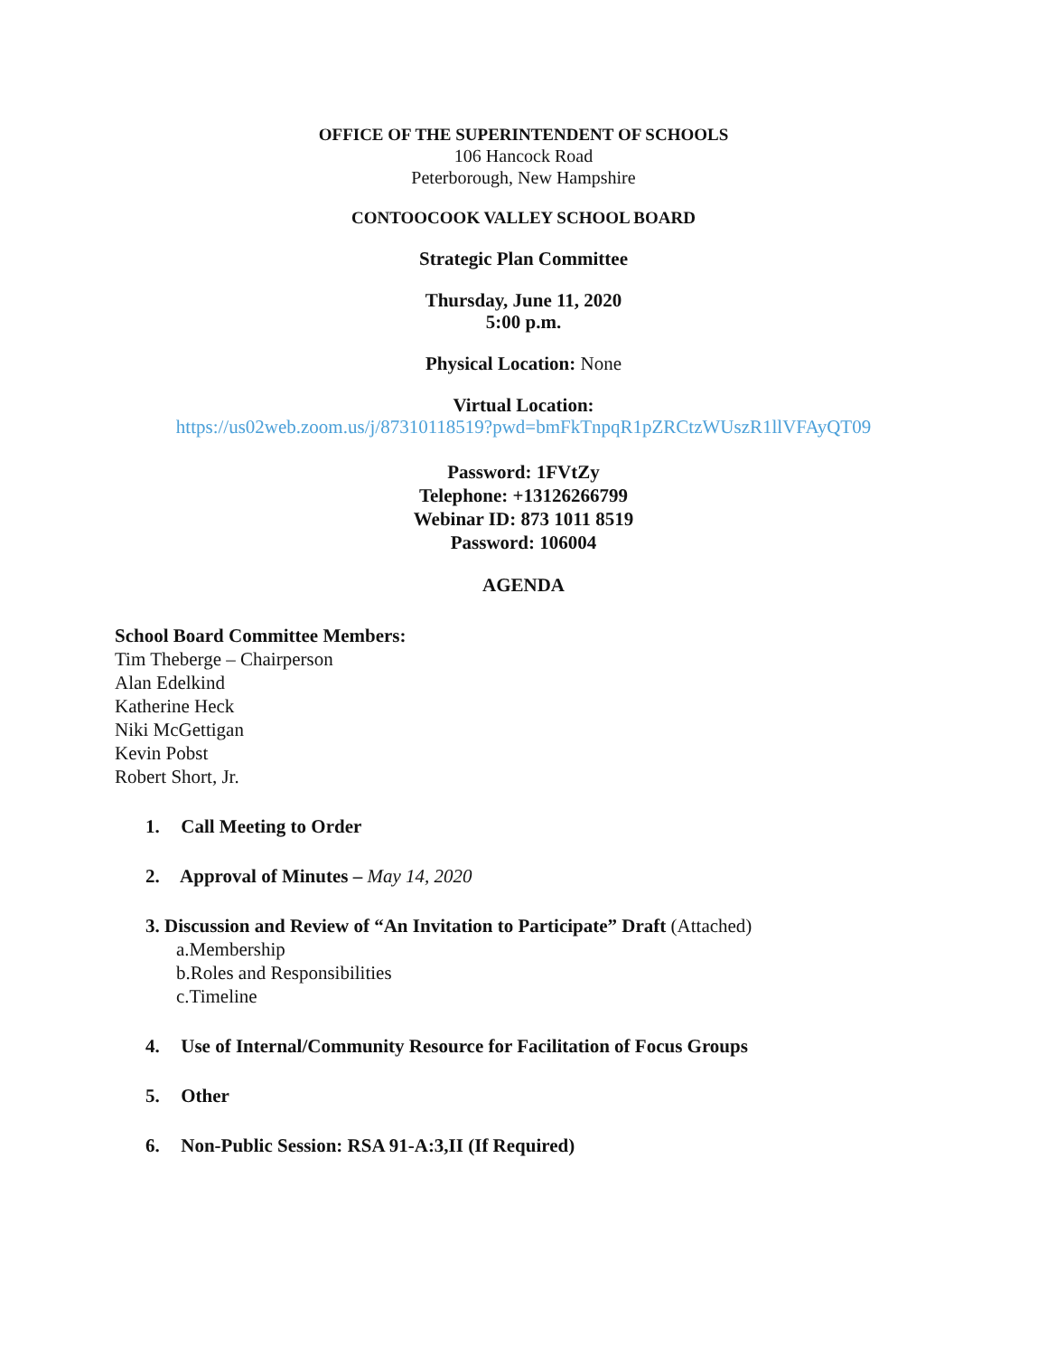OFFICE OF THE SUPERINTENDENT OF SCHOOLS
106 Hancock Road
Peterborough, New Hampshire
CONTOOCOOK VALLEY SCHOOL BOARD
Strategic Plan Committee
Thursday, June 11, 2020
5:00 p.m.
Physical Location: None
Virtual Location:
https://us02web.zoom.us/j/87310118519?pwd=bmFkTnpqR1pZRCtzWUszR1llVFAyQT09
Password: 1FVtZy
Telephone: +13126266799
Webinar ID: 873 1011 8519
Password: 106004
AGENDA
School Board Committee Members:
Tim Theberge – Chairperson
Alan Edelkind
Katherine Heck
Niki McGettigan
Kevin Pobst
Robert Short, Jr.
1. Call Meeting to Order
2. Approval of Minutes – May 14, 2020
3. Discussion and Review of “An Invitation to Participate” Draft (Attached)
a.Membership
b.Roles and Responsibilities
c.Timeline
4. Use of Internal/Community Resource for Facilitation of Focus Groups
5. Other
6. Non-Public Session: RSA 91-A:3,II (If Required)